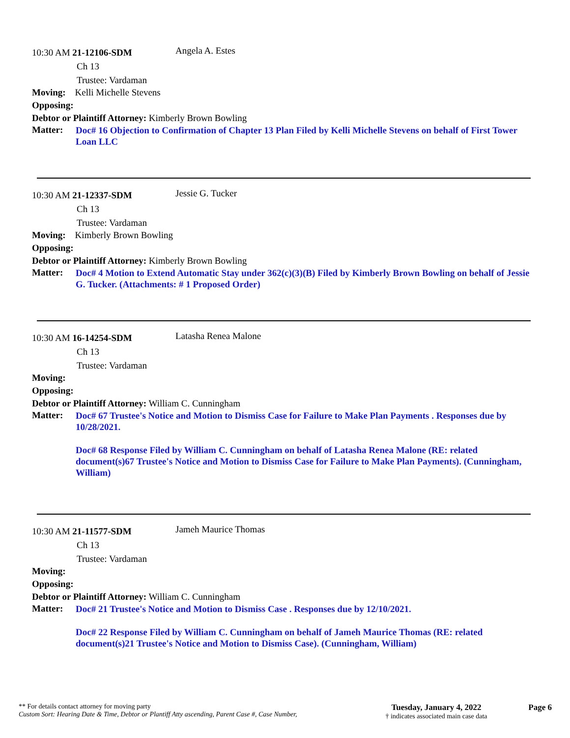10:30 AM 21-12106-SDM Angela A. Estes
Ch 13
Trustee: Vardaman
Moving: Kelli Michelle Stevens
Opposing:
Debtor or Plaintiff Attorney: Kimberly Brown Bowling
Matter: Doc# 16 Objection to Confirmation of Chapter 13 Plan Filed by Kelli Michelle Stevens on behalf of First Tower Loan LLC
10:30 AM 21-12337-SDM Jessie G. Tucker
Ch 13
Trustee: Vardaman
Moving: Kimberly Brown Bowling
Opposing:
Debtor or Plaintiff Attorney: Kimberly Brown Bowling
Matter: Doc# 4 Motion to Extend Automatic Stay under 362(c)(3)(B) Filed by Kimberly Brown Bowling on behalf of Jessie G. Tucker. (Attachments: # 1 Proposed Order)
10:30 AM 16-14254-SDM Latasha Renea Malone
Ch 13
Trustee: Vardaman
Moving:
Opposing:
Debtor or Plaintiff Attorney: William C. Cunningham
Matter:
Doc# 67 Trustee's Notice and Motion to Dismiss Case for Failure to Make Plan Payments . Responses due by 10/28/2021.
Doc# 68 Response Filed by William C. Cunningham on behalf of Latasha Renea Malone (RE: related document(s)67 Trustee's Notice and Motion to Dismiss Case for Failure to Make Plan Payments). (Cunningham, William)
10:30 AM 21-11577-SDM Jameh Maurice Thomas
Ch 13
Trustee: Vardaman
Moving:
Opposing:
Debtor or Plaintiff Attorney: William C. Cunningham
Matter:
Doc# 21 Trustee's Notice and Motion to Dismiss Case . Responses due by 12/10/2021.
Doc# 22 Response Filed by William C. Cunningham on behalf of Jameh Maurice Thomas (RE: related document(s)21 Trustee's Notice and Motion to Dismiss Case). (Cunningham, William)
** For details contact attorney for moving party
Custom Sort: Hearing Date & Time, Debtor or Plantiff Atty ascending, Parent Case #, Case Number,
Tuesday, January 4, 2022
† indicates associated main case data
Page 6